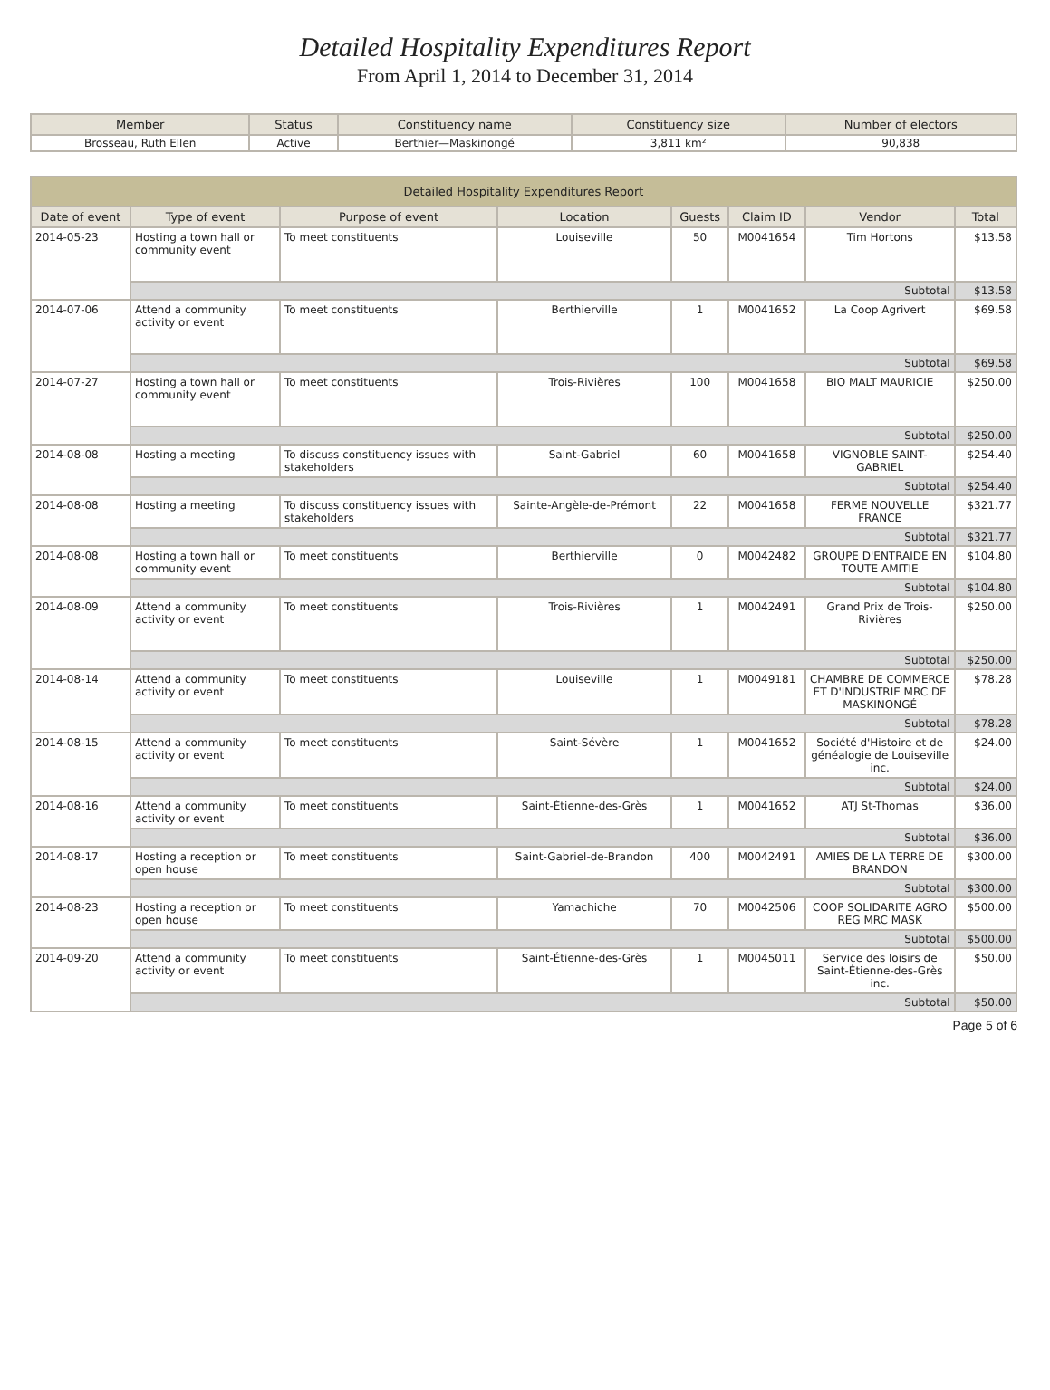Detailed Hospitality Expenditures Report
From April 1, 2014 to December 31, 2014
| Member | Status | Constituency name | Constituency size | Number of electors |
| --- | --- | --- | --- | --- |
| Brosseau, Ruth Ellen | Active | Berthier—Maskinongé | 3,811 km² | 90,838 |
| Detailed Hospitality Expenditures Report | | | | | | | |
| Date of event | Type of event | Purpose of event | Location | Guests | Claim ID | Vendor | Total |
| 2014-05-23 | Hosting a town hall or community event | To meet constituents | Louiseville | 50 | M0041654 | Tim Hortons | $13.58 |
| | Subtotal | | | | | | $13.58 |
| 2014-07-06 | Attend a community activity or event | To meet constituents | Berthierville | 1 | M0041652 | La Coop Agrivert | $69.58 |
| | Subtotal | | | | | | $69.58 |
| 2014-07-27 | Hosting a town hall or community event | To meet constituents | Trois-Rivières | 100 | M0041658 | BIO MALT MAURICIE | $250.00 |
| | Subtotal | | | | | | $250.00 |
| 2014-08-08 | Hosting a meeting | To discuss constituency issues with stakeholders | Saint-Gabriel | 60 | M0041658 | VIGNOBLE SAINT-GABRIEL | $254.40 |
| | Subtotal | | | | | | $254.40 |
| 2014-08-08 | Hosting a meeting | To discuss constituency issues with stakeholders | Sainte-Angèle-de-Prémont | 22 | M0041658 | FERME NOUVELLE FRANCE | $321.77 |
| | Subtotal | | | | | | $321.77 |
| 2014-08-08 | Hosting a town hall or community event | To meet constituents | Berthierville | 0 | M0042482 | GROUPE D'ENTRAIDE EN TOUTE AMITIE | $104.80 |
| | Subtotal | | | | | | $104.80 |
| 2014-08-09 | Attend a community activity or event | To meet constituents | Trois-Rivières | 1 | M0042491 | Grand Prix de Trois-Rivières | $250.00 |
| | Subtotal | | | | | | $250.00 |
| 2014-08-14 | Attend a community activity or event | To meet constituents | Louiseville | 1 | M0049181 | CHAMBRE DE COMMERCE ET D'INDUSTRIE MRC DE MASKINONGÉ | $78.28 |
| | Subtotal | | | | | | $78.28 |
| 2014-08-15 | Attend a community activity or event | To meet constituents | Saint-Sévère | 1 | M0041652 | Société d'Histoire et de généalogie de Louiseville inc. | $24.00 |
| | Subtotal | | | | | | $24.00 |
| 2014-08-16 | Attend a community activity or event | To meet constituents | Saint-Étienne-des-Grès | 1 | M0041652 | ATJ St-Thomas | $36.00 |
| | Subtotal | | | | | | $36.00 |
| 2014-08-17 | Hosting a reception or open house | To meet constituents | Saint-Gabriel-de-Brandon | 400 | M0042491 | AMIES DE LA TERRE DE BRANDON | $300.00 |
| | Subtotal | | | | | | $300.00 |
| 2014-08-23 | Hosting a reception or open house | To meet constituents | Yamachiche | 70 | M0042506 | COOP SOLIDARITE AGRO REG MRC MASK | $500.00 |
| | Subtotal | | | | | | $500.00 |
| 2014-09-20 | Attend a community activity or event | To meet constituents | Saint-Étienne-des-Grès | 1 | M0045011 | Service des loisirs de Saint-Étienne-des-Grès inc. | $50.00 |
| | Subtotal | | | | | | $50.00 |
Page 5 of 6